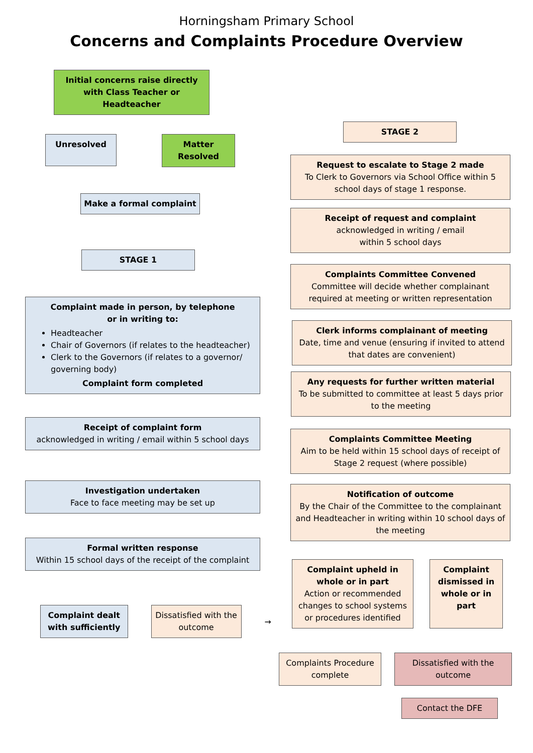Horningsham Primary School
Concerns and Complaints Procedure Overview
Initial concerns raise directly with Class Teacher or Headteacher
Unresolved
Matter Resolved
Make a formal complaint
STAGE 1
Complaint made in person, by telephone
or in writing to:
Headteacher
Chair of Governors (if relates to the headteacher)
Clerk to the Governors (if relates to a governor/ governing body)
Complaint form completed
Receipt of complaint form
acknowledged in writing / email within 5 school days
Investigation undertaken
Face to face meeting may be set up
Formal written response
Within 15 school days of the receipt of the complaint
Complaint dealt with sufficiently
Dissatisfied with the outcome
→
STAGE 2
Request to escalate to Stage 2 made
To Clerk to Governors via School Office within 5 school days of stage 1 response.
Receipt of request and complaint
acknowledged in writing / email
within 5 school days
Complaints Committee Convened
Committee will decide whether complainant required at meeting or written representation
Clerk informs complainant of meeting
Date, time and venue (ensuring if invited to attend that dates are convenient)
Any requests for further written material
To be submitted to committee at least 5 days prior to the meeting
Complaints Committee Meeting
Aim to be held within 15 school days of receipt of Stage 2 request (where possible)
Notification of outcome
By the Chair of the Committee to the complainant and Headteacher in writing within 10 school days of the meeting
Complaint upheld in whole or in part
Action or recommended changes to school systems or procedures identified
Complaint dismissed in whole or in part
Complaints Procedure complete
Dissatisfied with the outcome
Contact the DFE